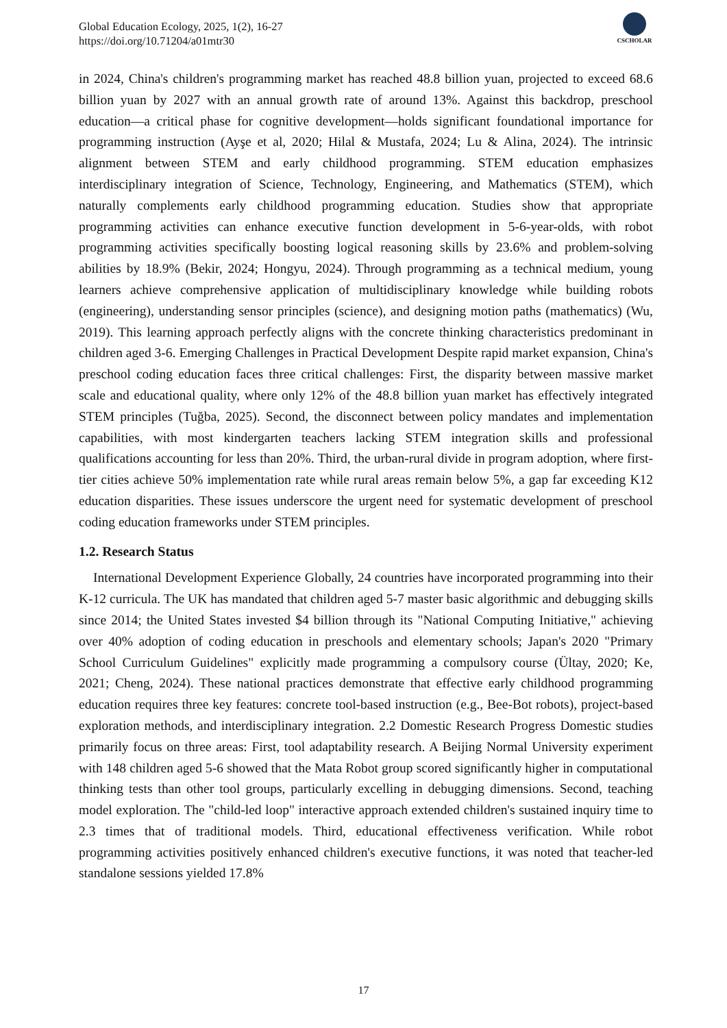Global Education Ecology, 2025, 1(2), 16-27
https://doi.org/10.71204/a01mtr30
CSCHOLAR
in 2024, China's children's programming market has reached 48.8 billion yuan, projected to exceed 68.6 billion yuan by 2027 with an annual growth rate of around 13%. Against this backdrop, preschool education—a critical phase for cognitive development—holds significant foundational importance for programming instruction (Ayşe et al, 2020; Hilal & Mustafa, 2024; Lu & Alina, 2024). The intrinsic alignment between STEM and early childhood programming. STEM education emphasizes interdisciplinary integration of Science, Technology, Engineering, and Mathematics (STEM), which naturally complements early childhood programming education. Studies show that appropriate programming activities can enhance executive function development in 5-6-year-olds, with robot programming activities specifically boosting logical reasoning skills by 23.6% and problem-solving abilities by 18.9% (Bekir, 2024; Hongyu, 2024). Through programming as a technical medium, young learners achieve comprehensive application of multidisciplinary knowledge while building robots (engineering), understanding sensor principles (science), and designing motion paths (mathematics) (Wu, 2019). This learning approach perfectly aligns with the concrete thinking characteristics predominant in children aged 3-6. Emerging Challenges in Practical Development Despite rapid market expansion, China's preschool coding education faces three critical challenges: First, the disparity between massive market scale and educational quality, where only 12% of the 48.8 billion yuan market has effectively integrated STEM principles (Tuğba, 2025). Second, the disconnect between policy mandates and implementation capabilities, with most kindergarten teachers lacking STEM integration skills and professional qualifications accounting for less than 20%. Third, the urban-rural divide in program adoption, where first-tier cities achieve 50% implementation rate while rural areas remain below 5%, a gap far exceeding K12 education disparities. These issues underscore the urgent need for systematic development of preschool coding education frameworks under STEM principles.
1.2. Research Status
International Development Experience Globally, 24 countries have incorporated programming into their K-12 curricula. The UK has mandated that children aged 5-7 master basic algorithmic and debugging skills since 2014; the United States invested $4 billion through its "National Computing Initiative," achieving over 40% adoption of coding education in preschools and elementary schools; Japan's 2020 "Primary School Curriculum Guidelines" explicitly made programming a compulsory course (Ültay, 2020; Ke, 2021; Cheng, 2024). These national practices demonstrate that effective early childhood programming education requires three key features: concrete tool-based instruction (e.g., Bee-Bot robots), project-based exploration methods, and interdisciplinary integration. 2.2 Domestic Research Progress Domestic studies primarily focus on three areas: First, tool adaptability research. A Beijing Normal University experiment with 148 children aged 5-6 showed that the Mata Robot group scored significantly higher in computational thinking tests than other tool groups, particularly excelling in debugging dimensions. Second, teaching model exploration. The "child-led loop" interactive approach extended children's sustained inquiry time to 2.3 times that of traditional models. Third, educational effectiveness verification. While robot programming activities positively enhanced children's executive functions, it was noted that teacher-led standalone sessions yielded 17.8%
17